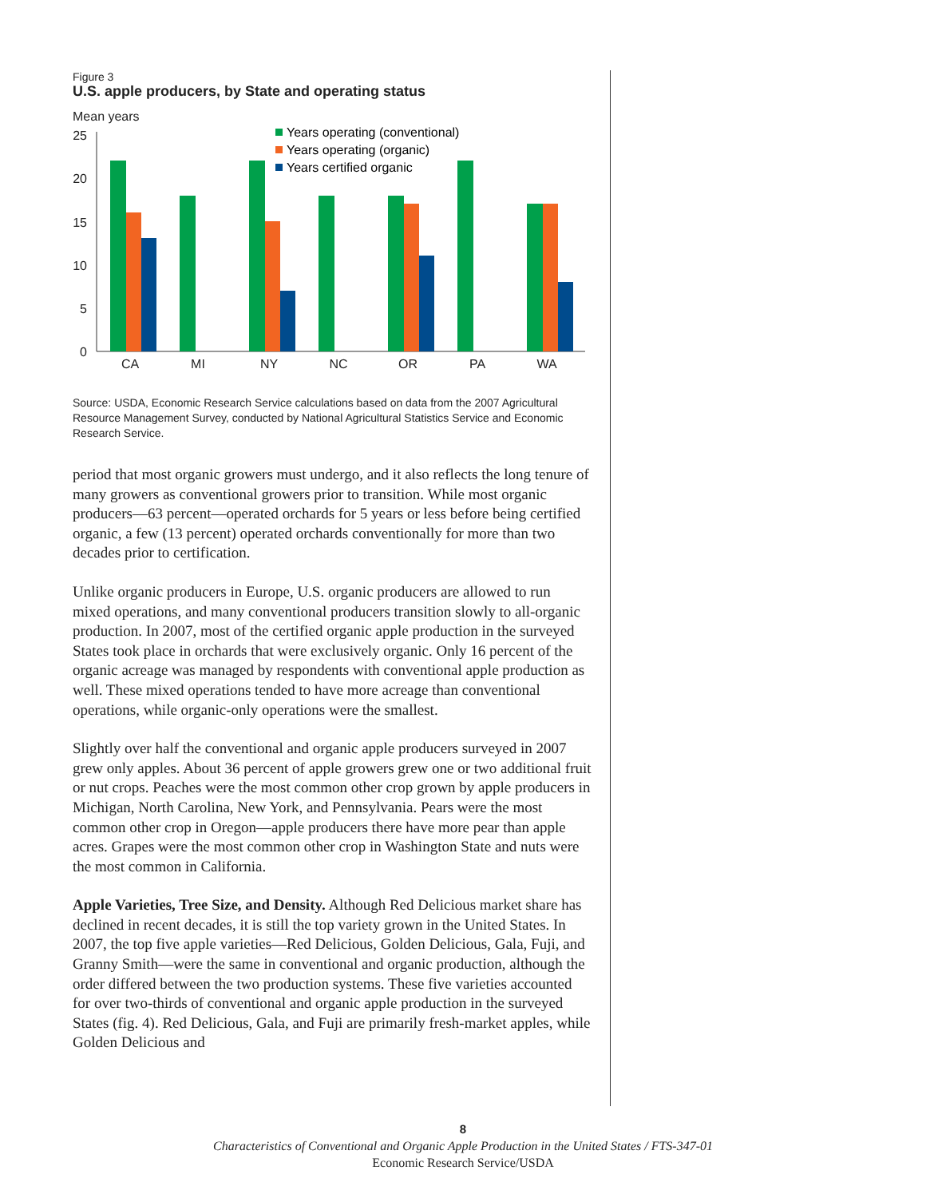Figure 3
U.S. apple producers, by State and operating status
Mean years
25
20
15
10
5
0
CA
MI
NY
NC
OR
PA
WA
Years operating (conventional)
Years operating (organic)
Years certified organic
Source: USDA, Economic Research Service calculations based on data from the 2007 Agricultural Resource Management Survey, conducted by National Agricultural Statistics Service and Economic Research Service.
period that most organic growers must undergo, and it also reflects the long tenure of many growers as conventional growers prior to transition. While most organic producers—63 percent—operated orchards for 5 years or less before being certified organic, a few (13 percent) operated orchards conventionally for more than two decades prior to certification.
Unlike organic producers in Europe, U.S. organic producers are allowed to run mixed operations, and many conventional producers transition slowly to all-organic production. In 2007, most of the certified organic apple production in the surveyed States took place in orchards that were exclusively organic. Only 16 percent of the organic acreage was managed by respondents with conventional apple production as well. These mixed operations tended to have more acreage than conventional operations, while organic-only operations were the smallest.
Slightly over half the conventional and organic apple producers surveyed in 2007 grew only apples. About 36 percent of apple growers grew one or two additional fruit or nut crops. Peaches were the most common other crop grown by apple producers in Michigan, North Carolina, New York, and Pennsylvania. Pears were the most common other crop in Oregon—apple producers there have more pear than apple acres. Grapes were the most common other crop in Washington State and nuts were the most common in California.
Apple Varieties, Tree Size, and Density. Although Red Delicious market share has declined in recent decades, it is still the top variety grown in the United States. In 2007, the top five apple varieties—Red Delicious, Golden Delicious, Gala, Fuji, and Granny Smith—were the same in conventional and organic production, although the order differed between the two production systems. These five varieties accounted for over two-thirds of conventional and organic apple production in the surveyed States (fig. 4). Red Delicious, Gala, and Fuji are primarily fresh-market apples, while Golden Delicious and
8
Characteristics of Conventional and Organic Apple Production in the United States / FTS-347-01
Economic Research Service/USDA